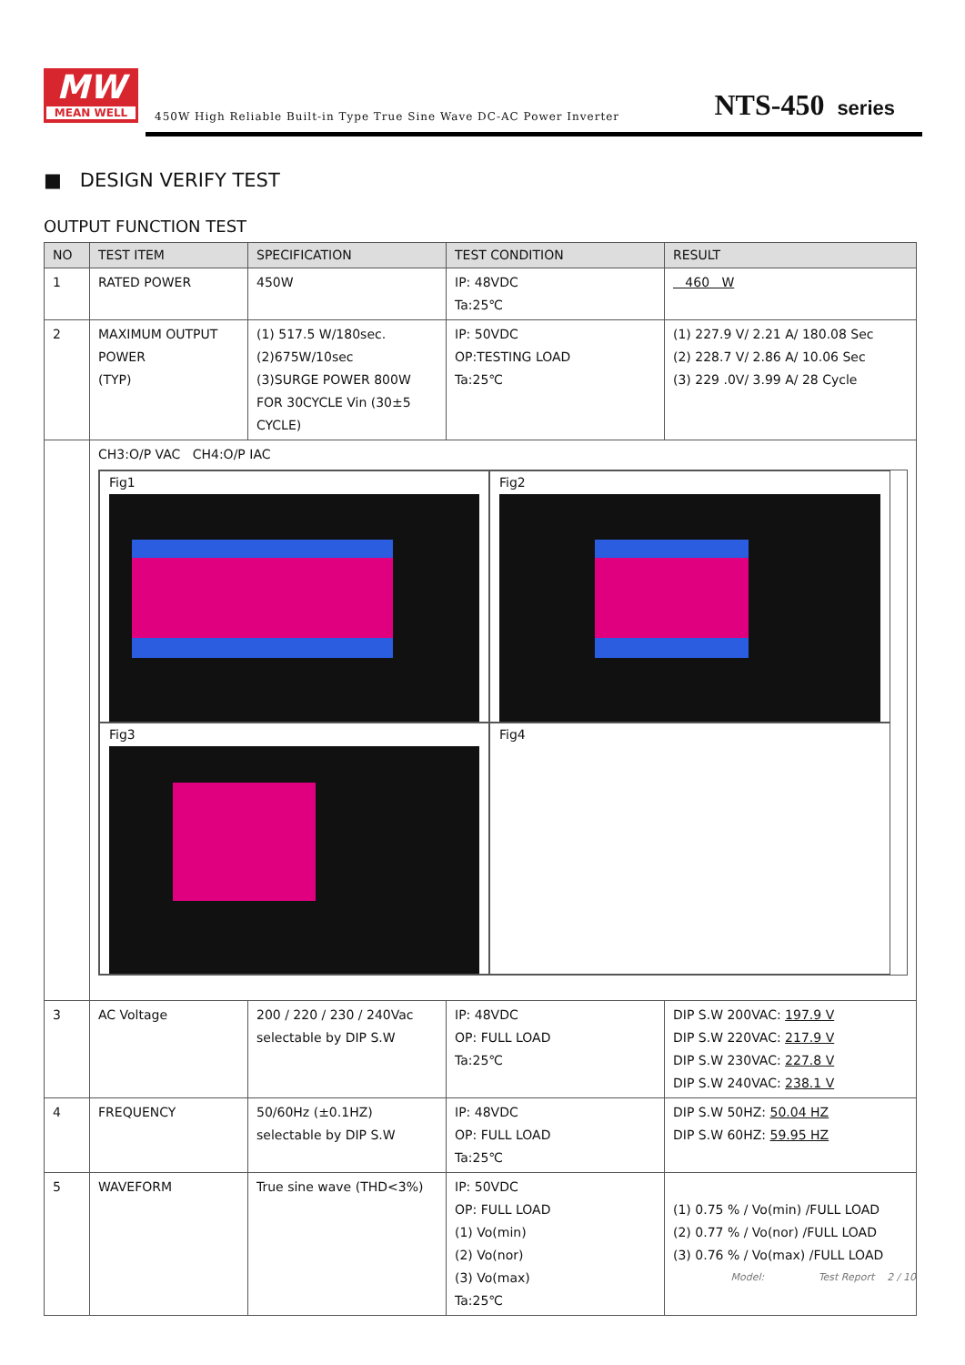MW
MEAN WELL
450W High Reliable Built-in Type True Sine Wave DC-AC Power Inverter
NTS-450 series
■ DESIGN VERIFY TEST
OUTPUT FUNCTION TEST
| NO | TEST ITEM | SPECIFICATION | TEST CONDITION | RESULT |
| --- | --- | --- | --- | --- |
| 1 | RATED POWER | 450W | IP: 48VDC Ta:25℃ | 460 W |
| 2 | MAXIMUM OUTPUT POWER (TYP) | (1) 517.5 W/180sec. (2)675W/10sec (3)SURGE POWER 800W FOR 30CYCLE Vin (30±5 CYCLE) | IP: 50VDC OP:TESTING LOAD Ta:25℃ | (1) 227.9 V/ 2.21 A/ 180.08 Sec (2) 228.7 V/ 2.86 A/ 10.06 Sec (3) 229 .0V/ 3.99 A/ 28 Cycle |
| | CH3:O/P VAC CH4:O/P IAC Fig1 Fig2 Fig3 Fig4 | | | |
| 3 | AC Voltage | 200 / 220 / 230 / 240Vac selectable by DIP S.W | IP: 48VDC OP: FULL LOAD Ta:25℃ | DIP S.W 200VAC: 197.9 V DIP S.W 220VAC: 217.9 V DIP S.W 230VAC: 227.8 V DIP S.W 240VAC: 238.1 V |
| 4 | FREQUENCY | 50/60Hz (±0.1HZ) selectable by DIP S.W | IP: 48VDC OP: FULL LOAD Ta:25℃ | DIP S.W 50HZ: 50.04 HZ DIP S.W 60HZ: 59.95 HZ |
| 5 | WAVEFORM | True sine wave (THD<3%) | IP: 50VDC OP: FULL LOAD (1) Vo(min) (2) Vo(nor) (3) Vo(max) Ta:25℃ | (1) 0.75 % / Vo(min) /FULL LOAD (2) 0.77 % / Vo(nor) /FULL LOAD (3) 0.76 % / Vo(max) /FULL LOAD |
Model: Test Report 2 / 10